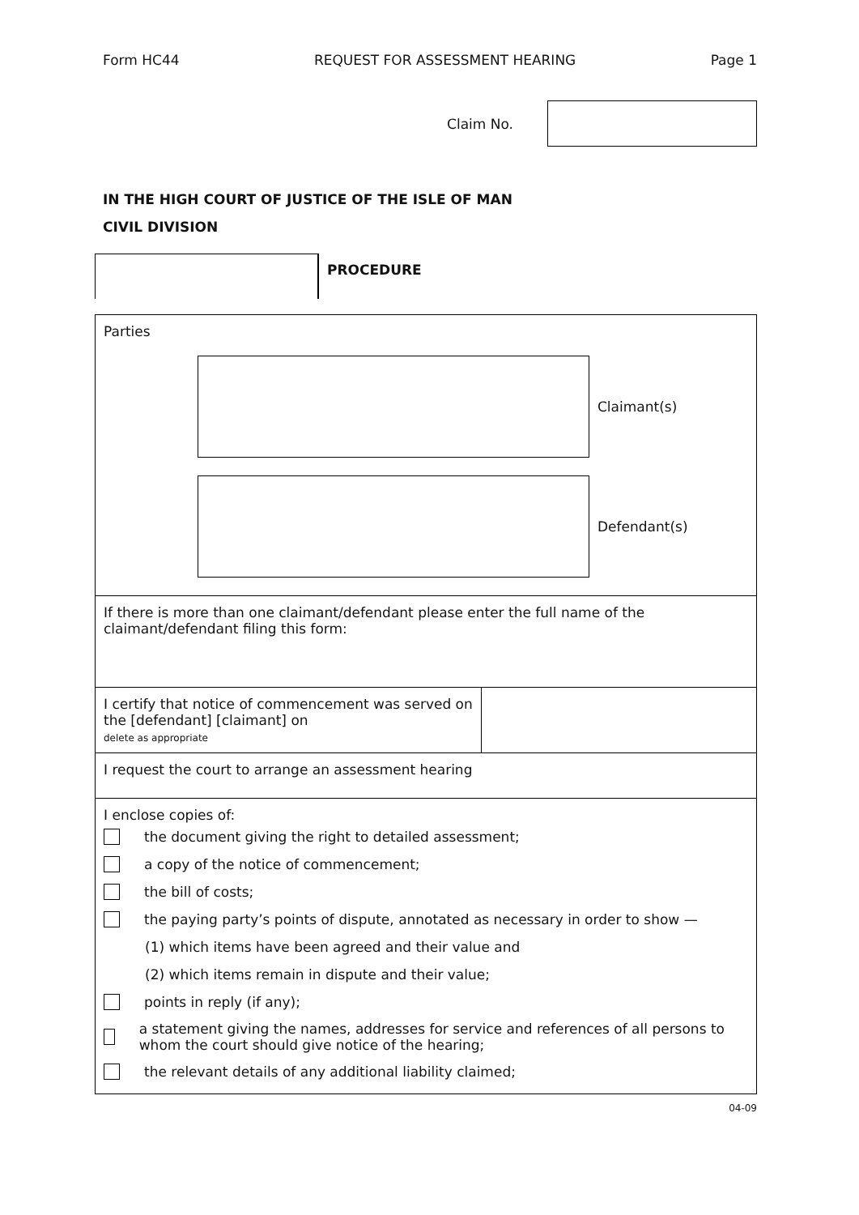Form HC44 REQUEST FOR ASSESSMENT HEARING Page 1
Claim No.
IN THE HIGH COURT OF JUSTICE OF THE ISLE OF MAN
CIVIL DIVISION
PROCEDURE
Parties
Claimant(s)
Defendant(s)
If there is more than one claimant/defendant please enter the full name of the claimant/defendant filing this form:
I certify that notice of commencement was served on the [defendant] [claimant] on
delete as appropriate
I request the court to arrange an assessment hearing
I enclose copies of:
the document giving the right to detailed assessment;
a copy of the notice of commencement;
the bill of costs;
the paying party’s points of dispute, annotated as necessary in order to show —
(1) which items have been agreed and their value and
(2) which items remain in dispute and their value;
points in reply (if any);
a statement giving the names, addresses for service and references of all persons to whom the court should give notice of the hearing;
the relevant details of any additional liability claimed;
04-09